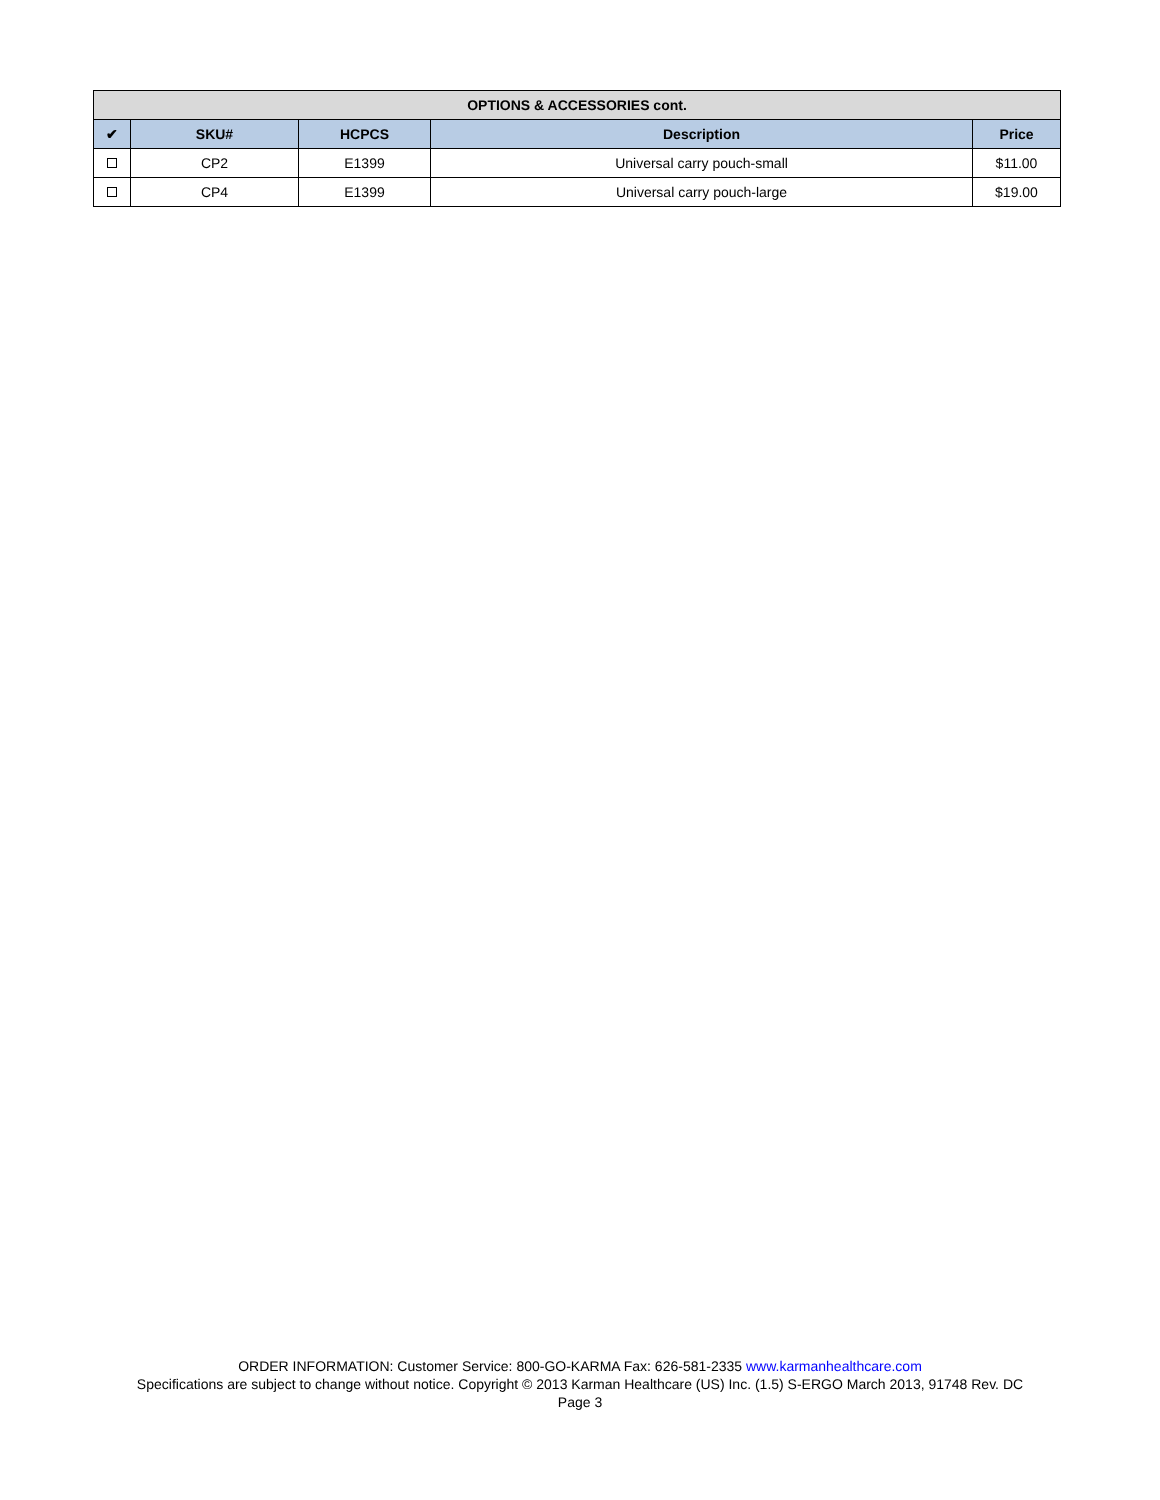| OPTIONS & ACCESSORIES cont. | | | | |
| ✔ | SKU# | HCPCS | Description | Price |
| | CP2 | E1399 | Universal carry pouch-small | $11.00 |
| | CP4 | E1399 | Universal carry pouch-large | $19.00 |
ORDER INFORMATION: Customer Service: 800-GO-KARMA Fax: 626-581-2335 www.karmanhealthcare.com
Specifications are subject to change without notice. Copyright © 2013 Karman Healthcare (US) Inc. (1.5) S-ERGO March 2013, 91748 Rev. DC
Page 3